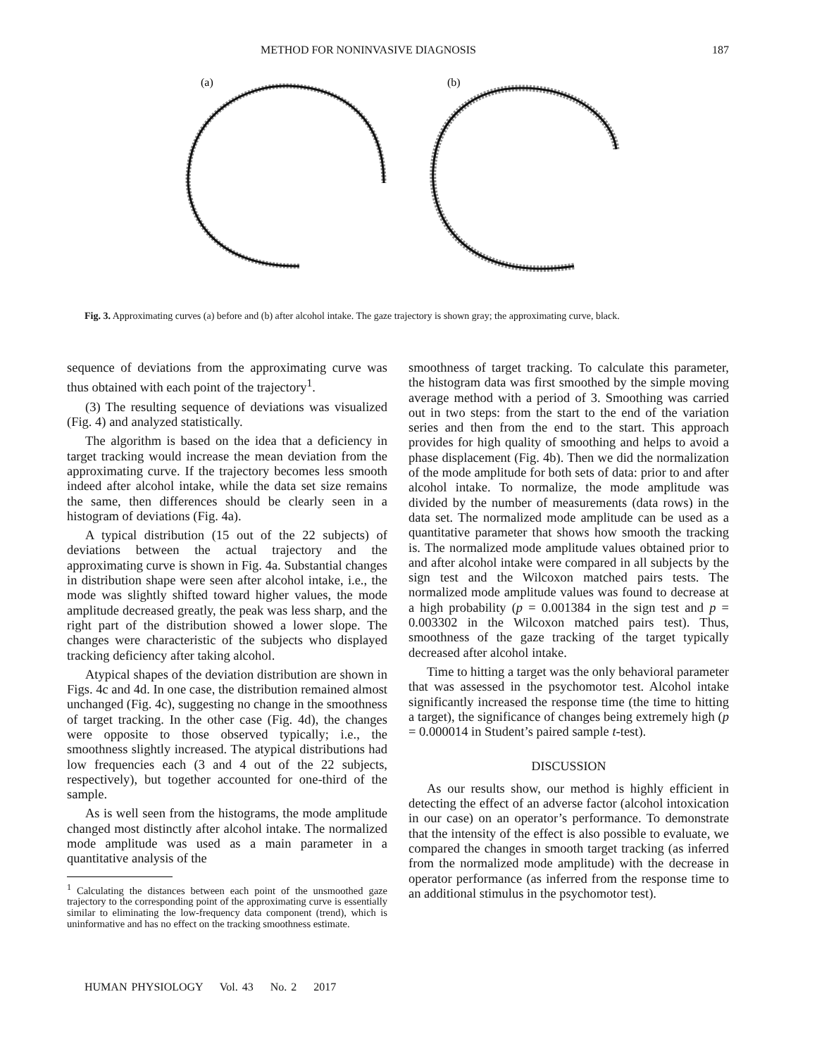METHOD FOR NONINVASIVE DIAGNOSIS 187
(a)
(b)
Fig. 3. Approximating curves (a) before and (b) after alcohol intake. The gaze trajectory is shown gray; the approximating curve, black.
sequence of deviations from the approximating curve was thus obtained with each point of the trajectory<sup>1</sup>.
(3) The resulting sequence of deviations was visualized (Fig. 4) and analyzed statistically.
The algorithm is based on the idea that a deficiency in target tracking would increase the mean deviation from the approximating curve. If the trajectory becomes less smooth indeed after alcohol intake, while the data set size remains the same, then differences should be clearly seen in a histogram of deviations (Fig. 4a).
A typical distribution (15 out of the 22 subjects) of deviations between the actual trajectory and the approximating curve is shown in Fig. 4a. Substantial changes in distribution shape were seen after alcohol intake, i.e., the mode was slightly shifted toward higher values, the mode amplitude decreased greatly, the peak was less sharp, and the right part of the distribution showed a lower slope. The changes were characteristic of the subjects who displayed tracking deficiency after taking alcohol.
Atypical shapes of the deviation distribution are shown in Figs. 4c and 4d. In one case, the distribution remained almost unchanged (Fig. 4c), suggesting no change in the smoothness of target tracking. In the other case (Fig. 4d), the changes were opposite to those observed typically; i.e., the smoothness slightly increased. The atypical distributions had low frequencies each (3 and 4 out of the 22 subjects, respectively), but together accounted for one-third of the sample.
As is well seen from the histograms, the mode amplitude changed most distinctly after alcohol intake. The normalized mode amplitude was used as a main parameter in a quantitative analysis of the
<sup>1</sup> Calculating the distances between each point of the unsmoothed gaze trajectory to the corresponding point of the approximating curve is essentially similar to eliminating the low-frequency data component (trend), which is uninformative and has no effect on the tracking smoothness estimate.
smoothness of target tracking. To calculate this parameter, the histogram data was first smoothed by the simple moving average method with a period of 3. Smoothing was carried out in two steps: from the start to the end of the variation series and then from the end to the start. This approach provides for high quality of smoothing and helps to avoid a phase displacement (Fig. 4b). Then we did the normalization of the mode amplitude for both sets of data: prior to and after alcohol intake. To normalize, the mode amplitude was divided by the number of measurements (data rows) in the data set. The normalized mode amplitude can be used as a quantitative parameter that shows how smooth the tracking is. The normalized mode amplitude values obtained prior to and after alcohol intake were compared in all subjects by the sign test and the Wilcoxon matched pairs tests. The normalized mode amplitude values was found to decrease at a high probability (p = 0.001384 in the sign test and p = 0.003302 in the Wilcoxon matched pairs test). Thus, smoothness of the gaze tracking of the target typically decreased after alcohol intake.
Time to hitting a target was the only behavioral parameter that was assessed in the psychomotor test. Alcohol intake significantly increased the response time (the time to hitting a target), the significance of changes being extremely high (p = 0.000014 in Student’s paired sample t-test).
DISCUSSION
As our results show, our method is highly efficient in detecting the effect of an adverse factor (alcohol intoxication in our case) on an operator’s performance. To demonstrate that the intensity of the effect is also possible to evaluate, we compared the changes in smooth target tracking (as inferred from the normalized mode amplitude) with the decrease in operator performance (as inferred from the response time to an additional stimulus in the psychomotor test).
HUMAN PHYSIOLOGY Vol. 43 No. 2 2017